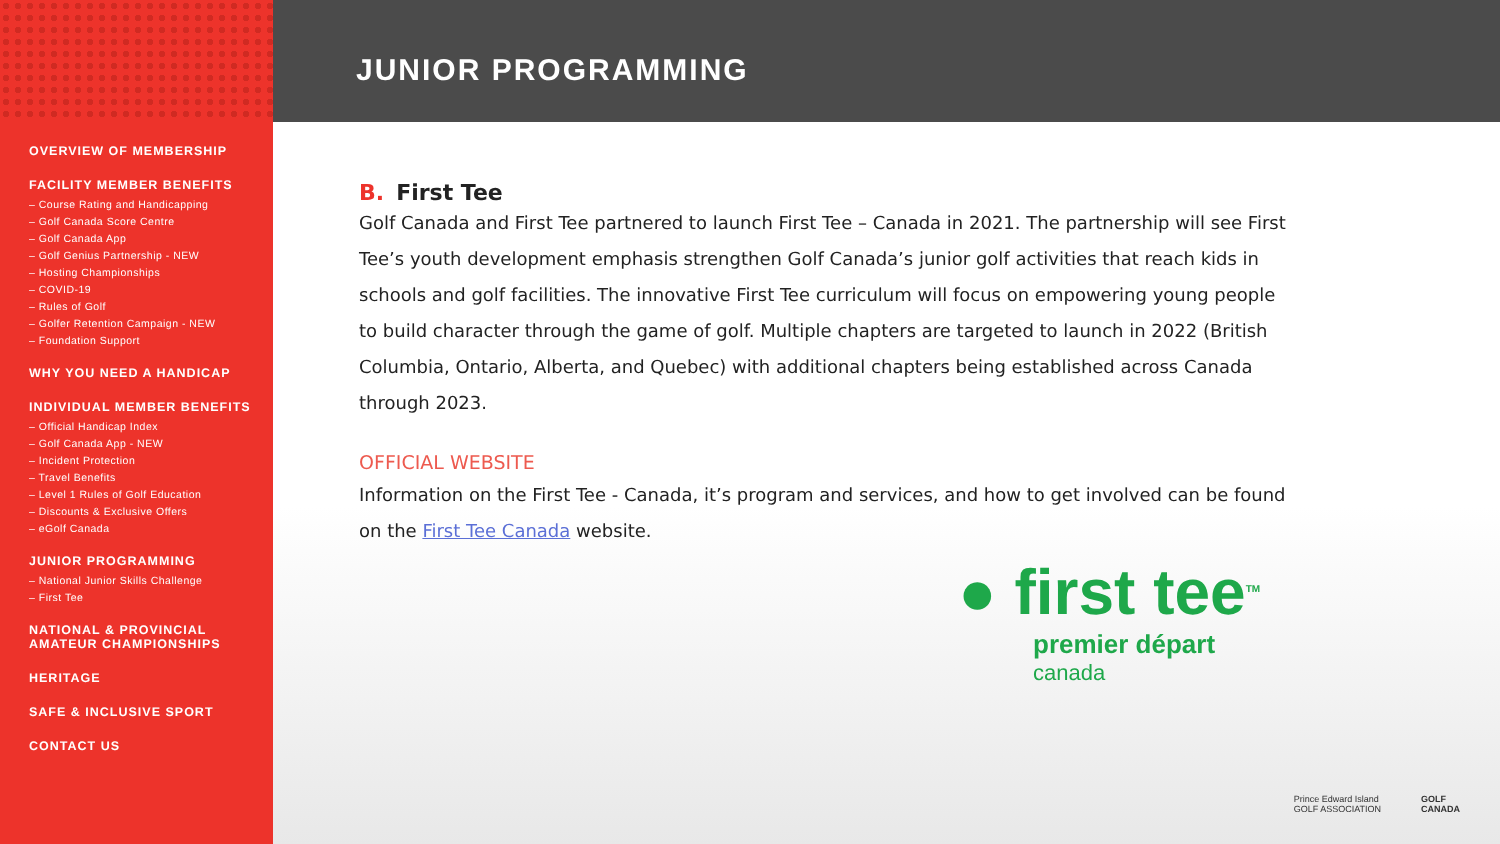OVERVIEW OF MEMBERSHIP
FACILITY MEMBER BENEFITS
– Course Rating and Handicapping
– Golf Canada Score Centre
– Golf Canada App
– Golf Genius Partnership - NEW
– Hosting Championships
– COVID-19
– Rules of Golf
– Golfer Retention Campaign - NEW
– Foundation Support
WHY YOU NEED A HANDICAP
INDIVIDUAL MEMBER BENEFITS
– Official Handicap Index
– Golf Canada App - NEW
– Incident Protection
– Travel Benefits
– Level 1 Rules of Golf Education
– Discounts & Exclusive Offers
– eGolf Canada
JUNIOR PROGRAMMING
– National Junior Skills Challenge
– First Tee
NATIONAL & PROVINCIAL
AMATEUR CHAMPIONSHIPS
HERITAGE
SAFE & INCLUSIVE SPORT
CONTACT US
JUNIOR PROGRAMMING
B. First Tee
Golf Canada and First Tee partnered to launch First Tee – Canada in 2021. The partnership will see First Tee’s youth development emphasis strengthen Golf Canada’s junior golf activities that reach kids in schools and golf facilities. The innovative First Tee curriculum will focus on empowering young people to build character through the game of golf. Multiple chapters are targeted to launch in 2022 (British Columbia, Ontario, Alberta, and Quebec) with additional chapters being established across Canada through 2023.
OFFICIAL WEBSITE
Information on the First Tee - Canada, it’s program and services, and how to get involved can be found on the First Tee Canada website.
● first tee<sup>TM</sup>
premier départ
canada
Prince Edward Island
GOLF ASSOCIATION
GOLF
CANADA